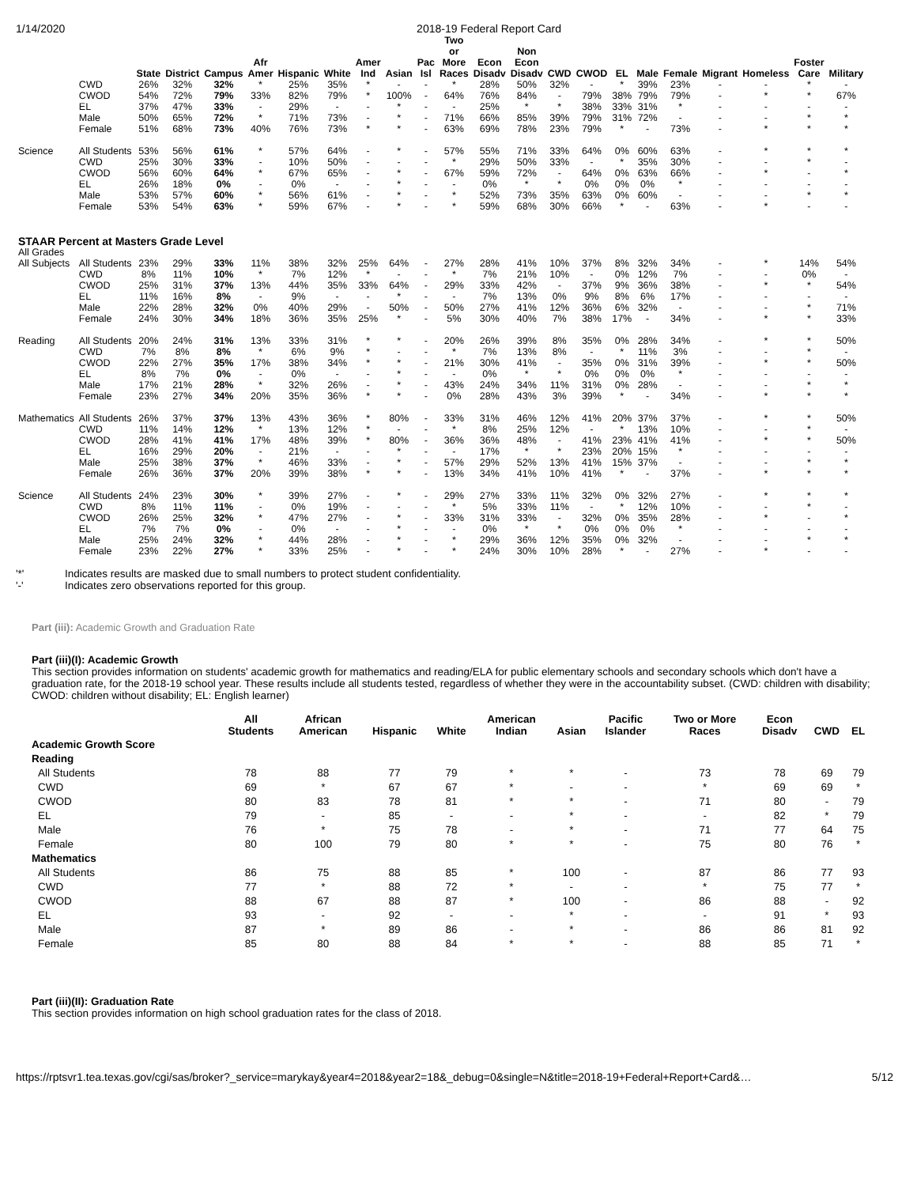1/14/2020 2018-19 Federal Report Card
| | | State | District | Campus | Afr Amer | Hispanic | White | Amer Ind | Asian | Pac Isl | Two or More Races | Econ Disadv | Non Econ Disadv | CWD | CWOD | EL | Male | Female | Migrant | Homeless | Foster Care | Military |
| --- | --- | --- | --- | --- | --- | --- | --- | --- | --- | --- | --- | --- | --- | --- | --- | --- | --- | --- | --- | --- | --- | --- |
| | CWD | 26% | 32% | 32% | * | 25% | 35% | * | - | - | * | 28% | 50% | 32% | - | * | 39% | 23% | - | - | * | - |
| | CWOD | 54% | 72% | 79% | 33% | 82% | 79% | * | 100% | - | 64% | 76% | 84% | - | 79% | 38% | 79% | 79% | - | * | * | 67% |
| | EL | 37% | 47% | 33% | - | 29% | - | - | * | - | - | 25% | * | * | 38% | 33% | 31% | * | - | - | - | - |
| | Male | 50% | 65% | 72% | * | 71% | 73% | - | * | - | 71% | 66% | 85% | 39% | 79% | 31% | 72% | - | - | - | * | * |
| | Female | 51% | 68% | 73% | 40% | 76% | 73% | * | * | - | 63% | 69% | 78% | 23% | 79% | * | - | 73% | - | * | * | * |
| Science | All Students | 53% | 56% | 61% | * | 57% | 64% | - | * | - | 57% | 55% | 71% | 33% | 64% | 0% | 60% | 63% | - | * | * | * |
| | CWD | 25% | 30% | 33% | - | 10% | 50% | - | - | - | * | 29% | 50% | 33% | - | * | 35% | 30% | - | - | * | - |
| | CWOD | 56% | 60% | 64% | * | 67% | 65% | - | * | - | 67% | 59% | 72% | - | 64% | 0% | 63% | 66% | - | * | - | * |
| | EL | 26% | 18% | 0% | - | 0% | - | - | * | - | - | 0% | * | * | 0% | 0% | 0% | * | - | - | - | - |
| | Male | 53% | 57% | 60% | * | 56% | 61% | - | * | - | * | 52% | 73% | 35% | 63% | 0% | 60% | - | - | - | * | * |
| | Female | 53% | 54% | 63% | * | 59% | 67% | - | * | - | * | 59% | 68% | 30% | 66% | * | - | 63% | - | * | - | - |
| STAAR Percent at Masters Grade Level | | | | | | | | | | | | | | | | | | | | | | |
| All Grades | | | | | | | | | | | | | | | | | | | | | | |
| All Subjects | All Students | 23% | 29% | 33% | 11% | 38% | 32% | 25% | 64% | - | 27% | 28% | 41% | 10% | 37% | 8% | 32% | 34% | - | * | 14% | 54% |
| | CWD | 8% | 11% | 10% | * | 7% | 12% | * | - | - | * | 7% | 21% | 10% | - | 0% | 12% | 7% | - | - | 0% | - |
| | CWOD | 25% | 31% | 37% | 13% | 44% | 35% | 33% | 64% | - | 29% | 33% | 42% | - | 37% | 9% | 36% | 38% | - | * | * | 54% |
| | EL | 11% | 16% | 8% | - | 9% | - | - | * | - | - | 7% | 13% | 0% | 9% | 8% | 6% | 17% | - | - | - | - |
| | Male | 22% | 28% | 32% | 0% | 40% | 29% | - | 50% | - | 50% | 27% | 41% | 12% | 36% | 6% | 32% | - | - | - | * | 71% |
| | Female | 24% | 30% | 34% | 18% | 36% | 35% | 25% | * | - | 5% | 30% | 40% | 7% | 38% | 17% | - | 34% | - | * | * | 33% |
| Reading | All Students | 20% | 24% | 31% | 13% | 33% | 31% | * | * | - | 20% | 26% | 39% | 8% | 35% | 0% | 28% | 34% | - | * | * | 50% |
| | CWD | 7% | 8% | 8% | * | 6% | 9% | * | - | - | * | 7% | 13% | 8% | - | * | 11% | 3% | - | - | * | - |
| | CWOD | 22% | 27% | 35% | 17% | 38% | 34% | * | * | - | 21% | 30% | 41% | - | 35% | 0% | 31% | 39% | - | * | * | 50% |
| | EL | 8% | 7% | 0% | - | 0% | - | - | * | - | - | 0% | * | * | 0% | 0% | 0% | * | - | - | - | - |
| | Male | 17% | 21% | 28% | * | 32% | 26% | - | * | - | 43% | 24% | 34% | 11% | 31% | 0% | 28% | - | - | - | * | * |
| | Female | 23% | 27% | 34% | 20% | 35% | 36% | * | * | - | 0% | 28% | 43% | 3% | 39% | * | - | 34% | - | * | * | * |
| Mathematics | All Students | 26% | 37% | 37% | 13% | 43% | 36% | * | 80% | - | 33% | 31% | 46% | 12% | 41% | 20% | 37% | 37% | - | * | * | 50% |
| | CWD | 11% | 14% | 12% | * | 13% | 12% | * | - | - | * | 8% | 25% | 12% | - | * | 13% | 10% | - | - | * | - |
| | CWOD | 28% | 41% | 41% | 17% | 48% | 39% | * | 80% | - | 36% | 36% | 48% | - | 41% | 23% | 41% | 41% | - | * | * | 50% |
| | EL | 16% | 29% | 20% | - | 21% | - | - | * | - | - | 17% | * | * | 23% | 20% | 15% | * | - | - | - | - |
| | Male | 25% | 38% | 37% | * | 46% | 33% | - | * | - | 57% | 29% | 52% | 13% | 41% | 15% | 37% | - | - | - | * | * |
| | Female | 26% | 36% | 37% | 20% | 39% | 38% | * | * | - | 13% | 34% | 41% | 10% | 41% | * | - | 37% | - | * | * | * |
| Science | All Students | 24% | 23% | 30% | * | 39% | 27% | - | * | - | 29% | 27% | 33% | 11% | 32% | 0% | 32% | 27% | - | * | * | * |
| | CWD | 8% | 11% | 11% | - | 0% | 19% | - | - | - | * | 5% | 33% | 11% | - | * | 12% | 10% | - | - | * | - |
| | CWOD | 26% | 25% | 32% | * | 47% | 27% | - | * | - | 33% | 31% | 33% | - | 32% | 0% | 35% | 28% | - | * | - | * |
| | EL | 7% | 7% | 0% | - | 0% | - | - | * | - | - | 0% | * | * | 0% | 0% | 0% | * | - | - | - | - |
| | Male | 25% | 24% | 32% | * | 44% | 28% | - | * | - | * | 29% | 36% | 12% | 35% | 0% | 32% | - | - | - | * | * |
| | Female | 23% | 22% | 27% | * | 33% | 25% | - | * | - | * | 24% | 30% | 10% | 28% | * | - | 27% | - | * | - | - |
'*' Indicates results are masked due to small numbers to protect student confidentiality.
'-' Indicates zero observations reported for this group.
Part (iii): Academic Growth and Graduation Rate
Part (iii)(I): Academic Growth
This section provides information on students' academic growth for mathematics and reading/ELA for public elementary schools and secondary schools which don't have a graduation rate, for the 2018-19 school year. These results include all students tested, regardless of whether they were in the accountability subset. (CWD: children with disability; CWOD: children without disability; EL: English learner)
| | All Students | African American | Hispanic | White | American Indian | Asian | Pacific Islander | Two or More Races | Econ Disadv | CWD | EL |
| --- | --- | --- | --- | --- | --- | --- | --- | --- | --- | --- | --- |
| Academic Growth Score | | | | | | | | | | | |
| Reading | | | | | | | | | | | |
| All Students | 78 | 88 | 77 | 79 | * | * | - | 73 | 78 | 69 | 79 |
| CWD | 69 | * | 67 | 67 | * | - | - | * | 69 | 69 | * |
| CWOD | 80 | 83 | 78 | 81 | * | * | - | 71 | 80 | - | 79 |
| EL | 79 | - | 85 | - | - | * | - | - | 82 | * | 79 |
| Male | 76 | * | 75 | 78 | - | * | - | 71 | 77 | 64 | 75 |
| Female | 80 | 100 | 79 | 80 | * | * | - | 75 | 80 | 76 | * |
| Mathematics | | | | | | | | | | | |
| All Students | 86 | 75 | 88 | 85 | * | 100 | - | 87 | 86 | 77 | 93 |
| CWD | 77 | * | 88 | 72 | * | - | - | * | 75 | 77 | * |
| CWOD | 88 | 67 | 88 | 87 | * | 100 | - | 86 | 88 | - | 92 |
| EL | 93 | - | 92 | - | - | * | - | - | 91 | * | 93 |
| Male | 87 | * | 89 | 86 | - | * | - | 86 | 86 | 81 | 92 |
| Female | 85 | 80 | 88 | 84 | * | * | - | 88 | 85 | 71 | * |
Part (iii)(II): Graduation Rate
This section provides information on high school graduation rates for the class of 2018.
https://rptsvr1.tea.texas.gov/cgi/sas/broker?_service=marykay&year4=2018&year2=18&_debug=0&single=N&title=2018-19+Federal+Report+Card&… 5/12